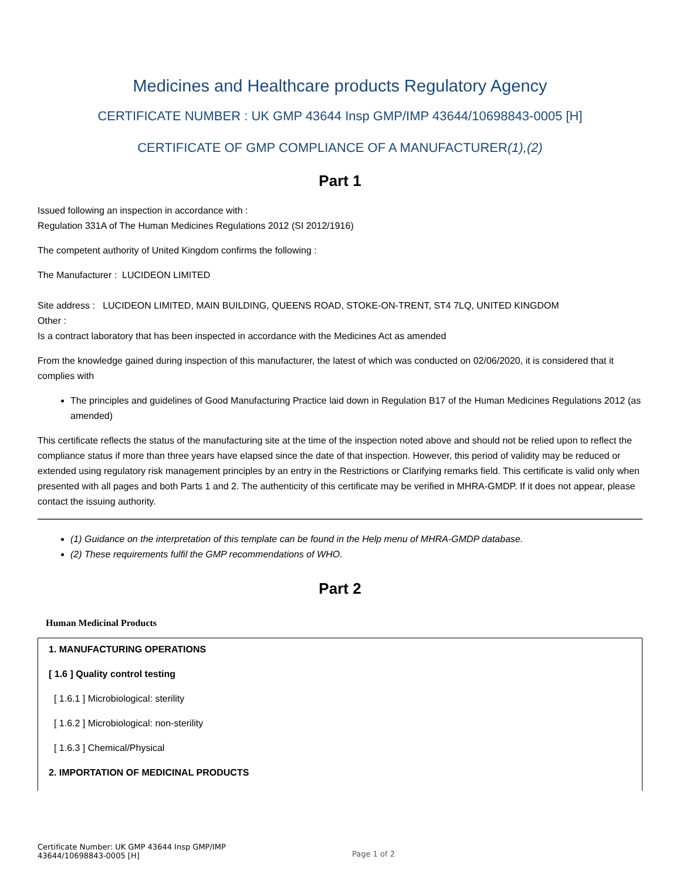Medicines and Healthcare products Regulatory Agency
CERTIFICATE NUMBER : UK GMP 43644 Insp GMP/IMP 43644/10698843-0005 [H]
CERTIFICATE OF GMP COMPLIANCE OF A MANUFACTURER(1),(2)
Part 1
Issued following an inspection in accordance with :
Regulation 331A of The Human Medicines Regulations 2012 (SI 2012/1916)
The competent authority of United Kingdom confirms the following :
The Manufacturer : LUCIDEON LIMITED
Site address : LUCIDEON LIMITED, MAIN BUILDING, QUEENS ROAD, STOKE-ON-TRENT, ST4 7LQ, UNITED KINGDOM
Other :
Is a contract laboratory that has been inspected in accordance with the Medicines Act as amended
From the knowledge gained during inspection of this manufacturer, the latest of which was conducted on 02/06/2020, it is considered that it complies with
The principles and guidelines of Good Manufacturing Practice laid down in Regulation B17 of the Human Medicines Regulations 2012 (as amended)
This certificate reflects the status of the manufacturing site at the time of the inspection noted above and should not be relied upon to reflect the compliance status if more than three years have elapsed since the date of that inspection. However, this period of validity may be reduced or extended using regulatory risk management principles by an entry in the Restrictions or Clarifying remarks field. This certificate is valid only when presented with all pages and both Parts 1 and 2. The authenticity of this certificate may be verified in MHRA-GMDP. If it does not appear, please contact the issuing authority.
(1) Guidance on the interpretation of this template can be found in the Help menu of MHRA-GMDP database.
(2) These requirements fulfil the GMP recommendations of WHO.
Part 2
Human Medicinal Products
1. MANUFACTURING OPERATIONS
[ 1.6 ] Quality control testing
[ 1.6.1 ] Microbiological: sterility
[ 1.6.2 ] Microbiological: non-sterility
[ 1.6.3 ] Chemical/Physical
2. IMPORTATION OF MEDICINAL PRODUCTS
Certificate Number: UK GMP 43644 Insp GMP/IMP 43644/10698843-0005 [H]
Page 1 of 2